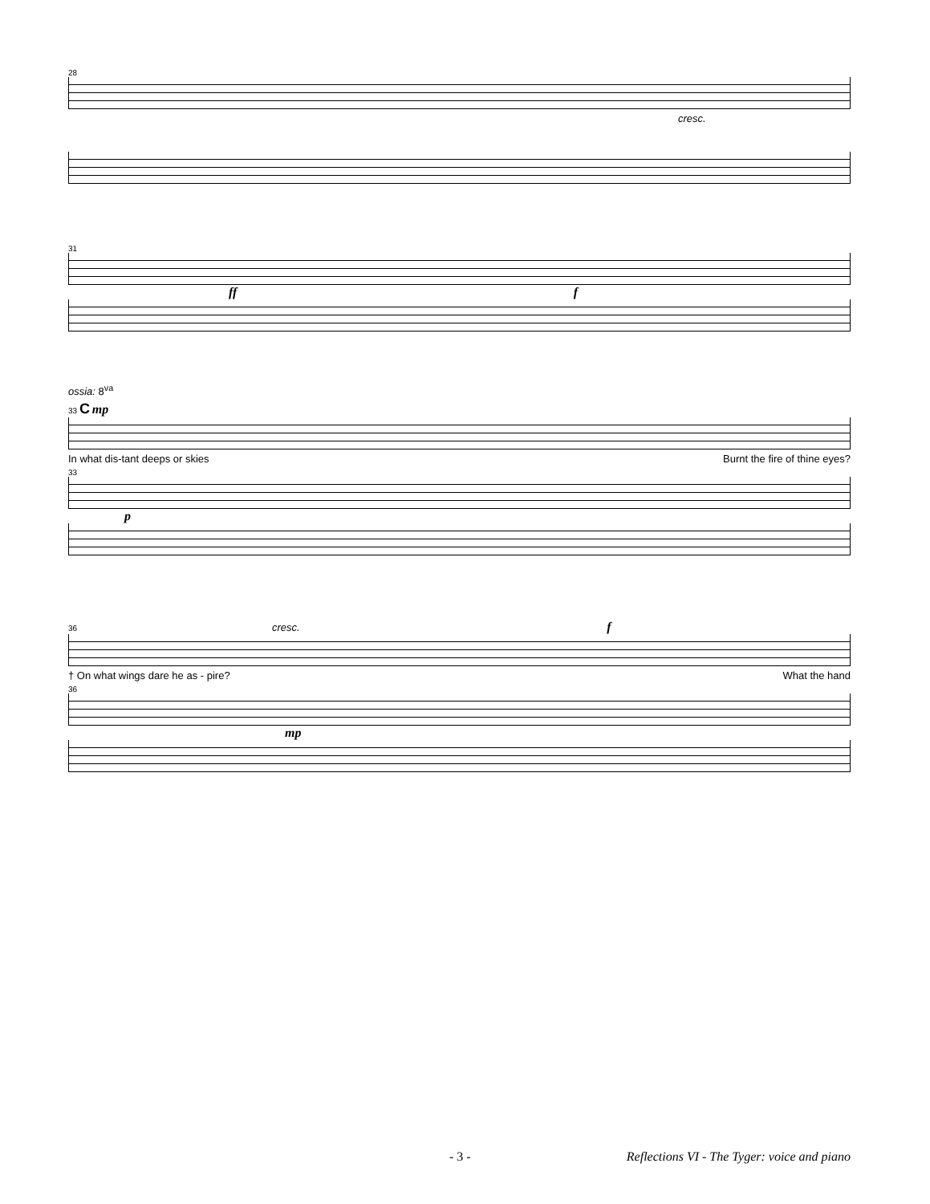28
cresc.
31
ff f
ossia: 8<sup>va</sup>
33 C mp
In what dis-tant deeps or skies Burnt the fire of thine eyes?
33
p
36 cresc. f
† On what wings dare he as - pire? What the hand
36
mp
- 3 - Reflections VI - The Tyger: voice and piano